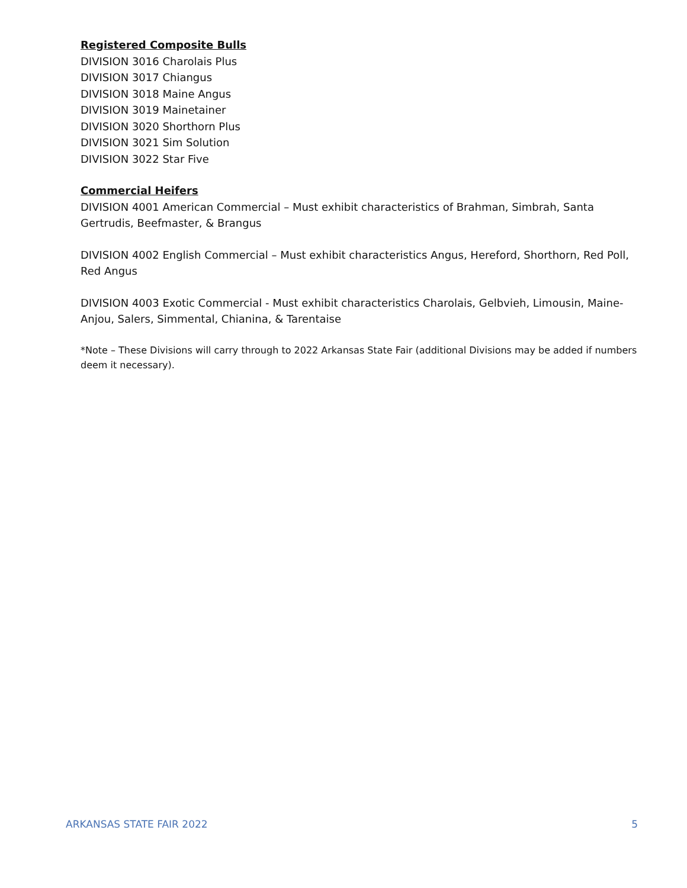Registered Composite Bulls
DIVISION 3016 Charolais Plus
DIVISION 3017 Chiangus
DIVISION 3018 Maine Angus
DIVISION 3019 Mainetainer
DIVISION 3020 Shorthorn Plus
DIVISION 3021 Sim Solution
DIVISION 3022 Star Five
Commercial Heifers
DIVISION 4001 American Commercial – Must exhibit characteristics of Brahman, Simbrah, Santa Gertrudis, Beefmaster, & Brangus
DIVISION 4002 English Commercial – Must exhibit characteristics Angus, Hereford, Shorthorn, Red Poll, Red Angus
DIVISION 4003 Exotic Commercial - Must exhibit characteristics Charolais, Gelbvieh, Limousin, Maine-Anjou, Salers, Simmental, Chianina, & Tarentaise
*Note – These Divisions will carry through to 2022 Arkansas State Fair (additional Divisions may be added if numbers deem it necessary).
ARKANSAS STATE FAIR 2022 5